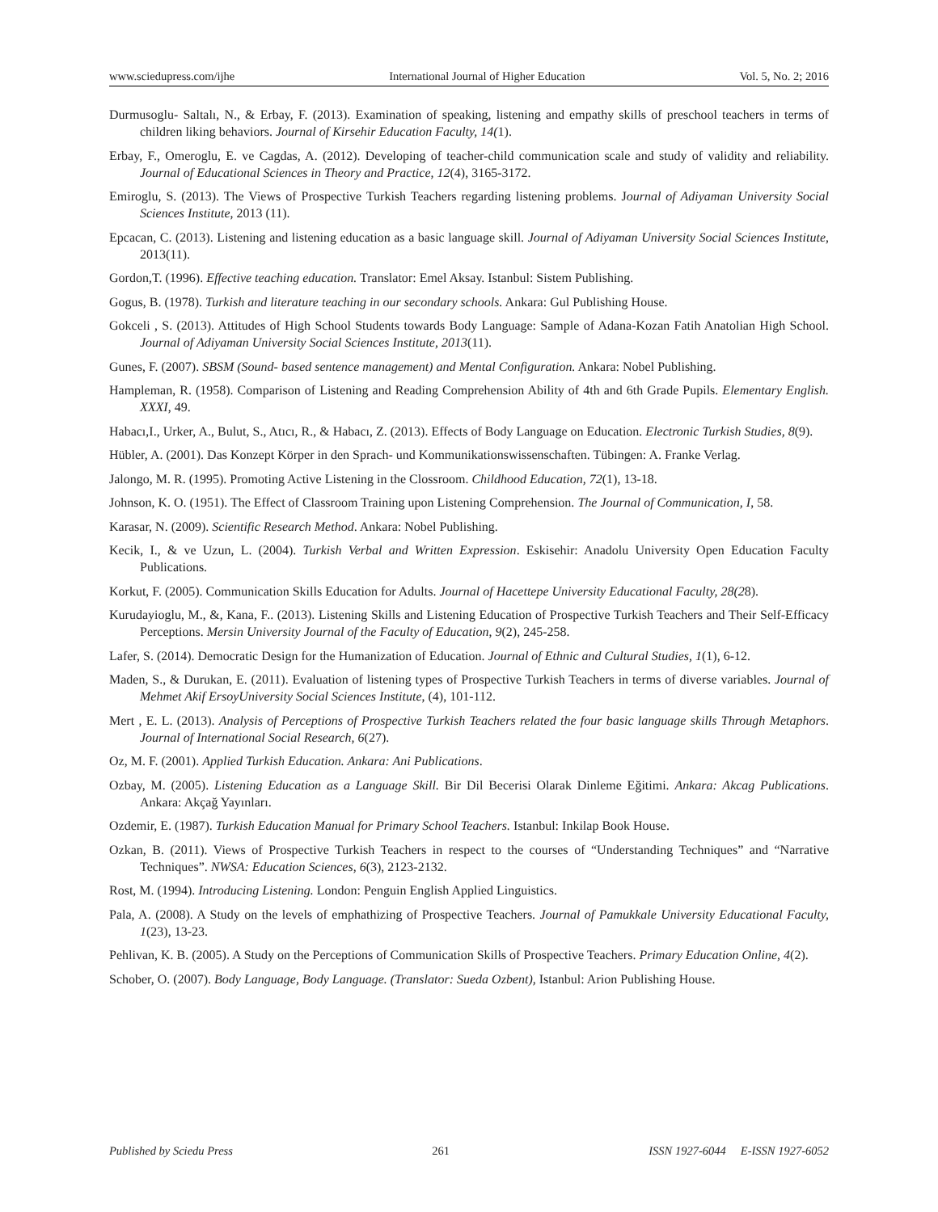www.sciedupress.com/ijhe International Journal of Higher Education Vol. 5, No. 2; 2016
Durmusoglu- Saltalı, N., & Erbay, F. (2013). Examination of speaking, listening and empathy skills of preschool teachers in terms of children liking behaviors. Journal of Kirsehir Education Faculty, 14(1).
Erbay, F., Omeroglu, E. ve Cagdas, A. (2012). Developing of teacher-child communication scale and study of validity and reliability. Journal of Educational Sciences in Theory and Practice, 12(4), 3165-3172.
Emiroglu, S. (2013). The Views of Prospective Turkish Teachers regarding listening problems. Journal of Adiyaman University Social Sciences Institute, 2013 (11).
Epcacan, C. (2013). Listening and listening education as a basic language skill. Journal of Adiyaman University Social Sciences Institute, 2013(11).
Gordon,T. (1996). Effective teaching education. Translator: Emel Aksay. Istanbul: Sistem Publishing.
Gogus, B. (1978). Turkish and literature teaching in our secondary schools. Ankara: Gul Publishing House.
Gokceli , S. (2013). Attitudes of High School Students towards Body Language: Sample of Adana-Kozan Fatih Anatolian High School. Journal of Adiyaman University Social Sciences Institute, 2013(11).
Gunes, F. (2007). SBSM (Sound- based sentence management) and Mental Configuration. Ankara: Nobel Publishing.
Hampleman, R. (1958). Comparison of Listening and Reading Comprehension Ability of 4th and 6th Grade Pupils. Elementary English. XXXI, 49.
Habacı,I., Urker, A., Bulut, S., Atıcı, R., & Habacı, Z. (2013). Effects of Body Language on Education. Electronic Turkish Studies, 8(9).
Hübler, A. (2001). Das Konzept Körper in den Sprach- und Kommunikationswissenschaften. Tübingen: A. Franke Verlag.
Jalongo, M. R. (1995). Promoting Active Listening in the Clossroom. Childhood Education, 72(1), 13-18.
Johnson, K. O. (1951). The Effect of Classroom Training upon Listening Comprehension. The Journal of Communication, I, 58.
Karasar, N. (2009). Scientific Research Method. Ankara: Nobel Publishing.
Kecik, I., & ve Uzun, L. (2004). Turkish Verbal and Written Expression. Eskisehir: Anadolu University Open Education Faculty Publications.
Korkut, F. (2005). Communication Skills Education for Adults. Journal of Hacettepe University Educational Faculty, 28(28).
Kurudayioglu, M., &, Kana, F.. (2013). Listening Skills and Listening Education of Prospective Turkish Teachers and Their Self-Efficacy Perceptions. Mersin University Journal of the Faculty of Education, 9(2), 245-258.
Lafer, S. (2014). Democratic Design for the Humanization of Education. Journal of Ethnic and Cultural Studies, 1(1), 6-12.
Maden, S., & Durukan, E. (2011). Evaluation of listening types of Prospective Turkish Teachers in terms of diverse variables. Journal of Mehmet Akif ErsoyUniversity Social Sciences Institute, (4), 101-112.
Mert , E. L. (2013). Analysis of Perceptions of Prospective Turkish Teachers related the four basic language skills Through Metaphors. Journal of International Social Research, 6(27).
Oz, M. F. (2001). Applied Turkish Education. Ankara: Ani Publications.
Ozbay, M. (2005). Listening Education as a Language Skill. Bir Dil Becerisi Olarak Dinleme Eğitimi. Ankara: Akcag Publications. Ankara: Akçağ Yayınları.
Ozdemir, E. (1987). Turkish Education Manual for Primary School Teachers. Istanbul: Inkilap Book House.
Ozkan, B. (2011). Views of Prospective Turkish Teachers in respect to the courses of “Understanding Techniques” and “Narrative Techniques”. NWSA: Education Sciences, 6(3), 2123-2132.
Rost, M. (1994). Introducing Listening. London: Penguin English Applied Linguistics.
Pala, A. (2008). A Study on the levels of emphathizing of Prospective Teachers. Journal of Pamukkale University Educational Faculty, 1(23), 13-23.
Pehlivan, K. B. (2005). A Study on the Perceptions of Communication Skills of Prospective Teachers. Primary Education Online, 4(2).
Schober, O. (2007). Body Language, Body Language. (Translator: Sueda Ozbent), Istanbul: Arion Publishing House.
Published by Sciedu Press 261 ISSN 1927-6044 E-ISSN 1927-6052